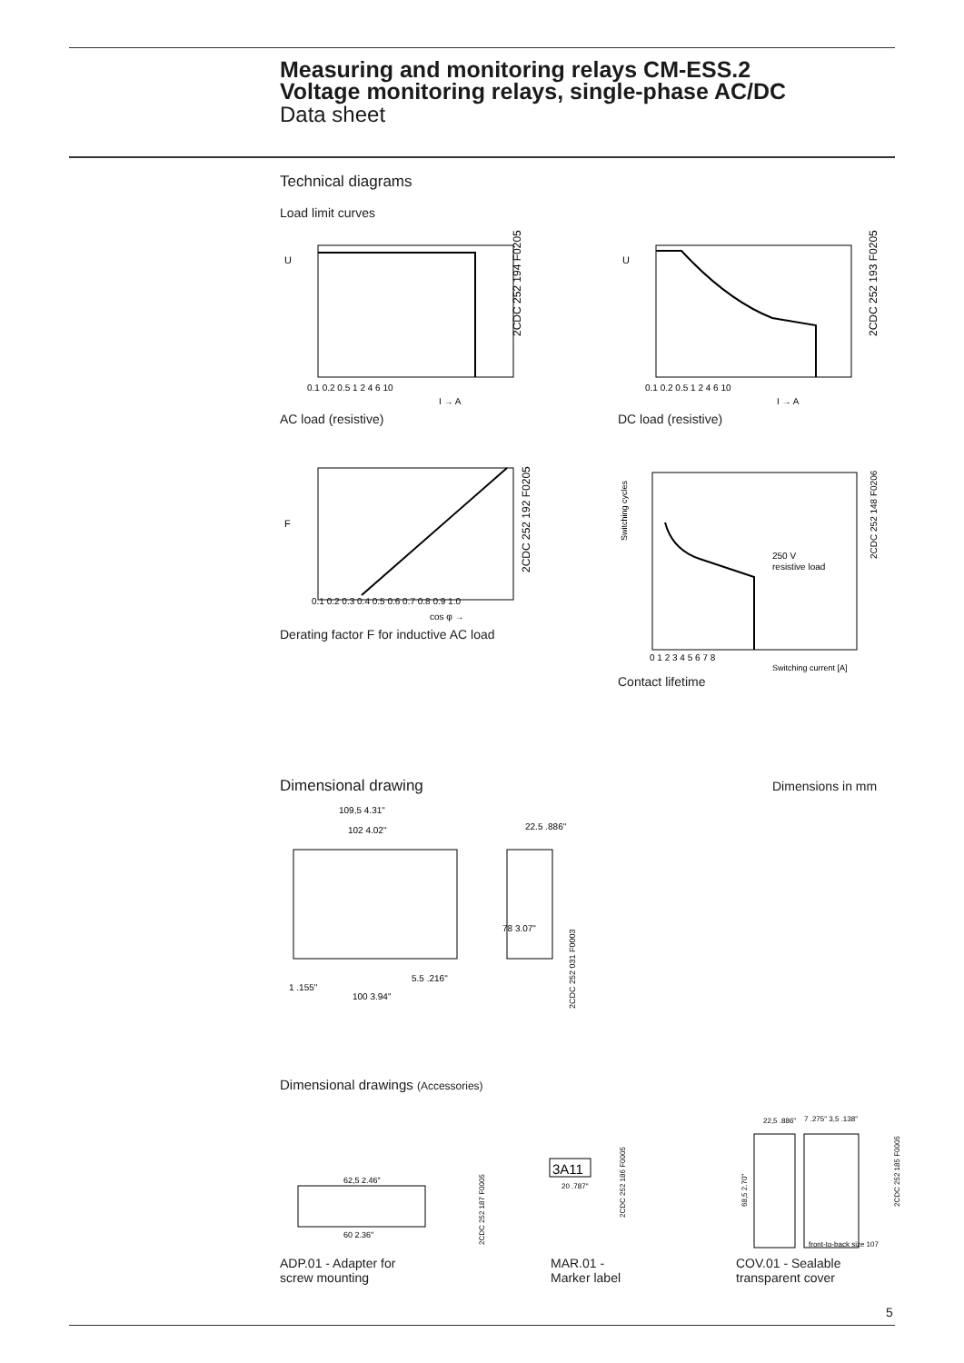Measuring and monitoring relays CM-ESS.2
Voltage monitoring relays, single-phase AC/DC
Data sheet
Technical diagrams
Load limit curves
U
2CDC 252 194 F0205
0.1 0.2 0.5 1 2 4 6 10
I → A
AC load (resistive)
U
2CDC 252 193 F0205
0.1 0.2 0.5 1 2 4 6 10
I → A
DC load (resistive)
F
2CDC 252 192 F0205
0.1 0.2 0.3 0.4 0.5 0.6 0.7 0.8 0.9 1.0
cos φ →
Derating factor F for inductive AC load
250 V
resistive load
Switching cycles
2CDC 252 148 F0206
0 1 2 3 4 5 6 7 8
Switching current [A]
Contact lifetime
Dimensional drawing Dimensions in mm
109,5 4.31"
102 4.02"
22.5 .886"
1 .155"
5.5 .216"
100 3.94"
78 3.07"
2CDC 252 031 F0003
Dimensional drawings (Accessories)
62,5 2.46"
60 2.36"
2CDC 252 187 F0005
ADP.01 - Adapter for
screw mounting
3A11
20 .787"
2CDC 252 186 F0005
MAR.01 -
Marker label
22,5 .886"
7 .275" 3,5 .138"
front-to-back size 107
68,5 2.70"
2CDC 252 185 F0005
COV.01 - Sealable
transparent cover
5